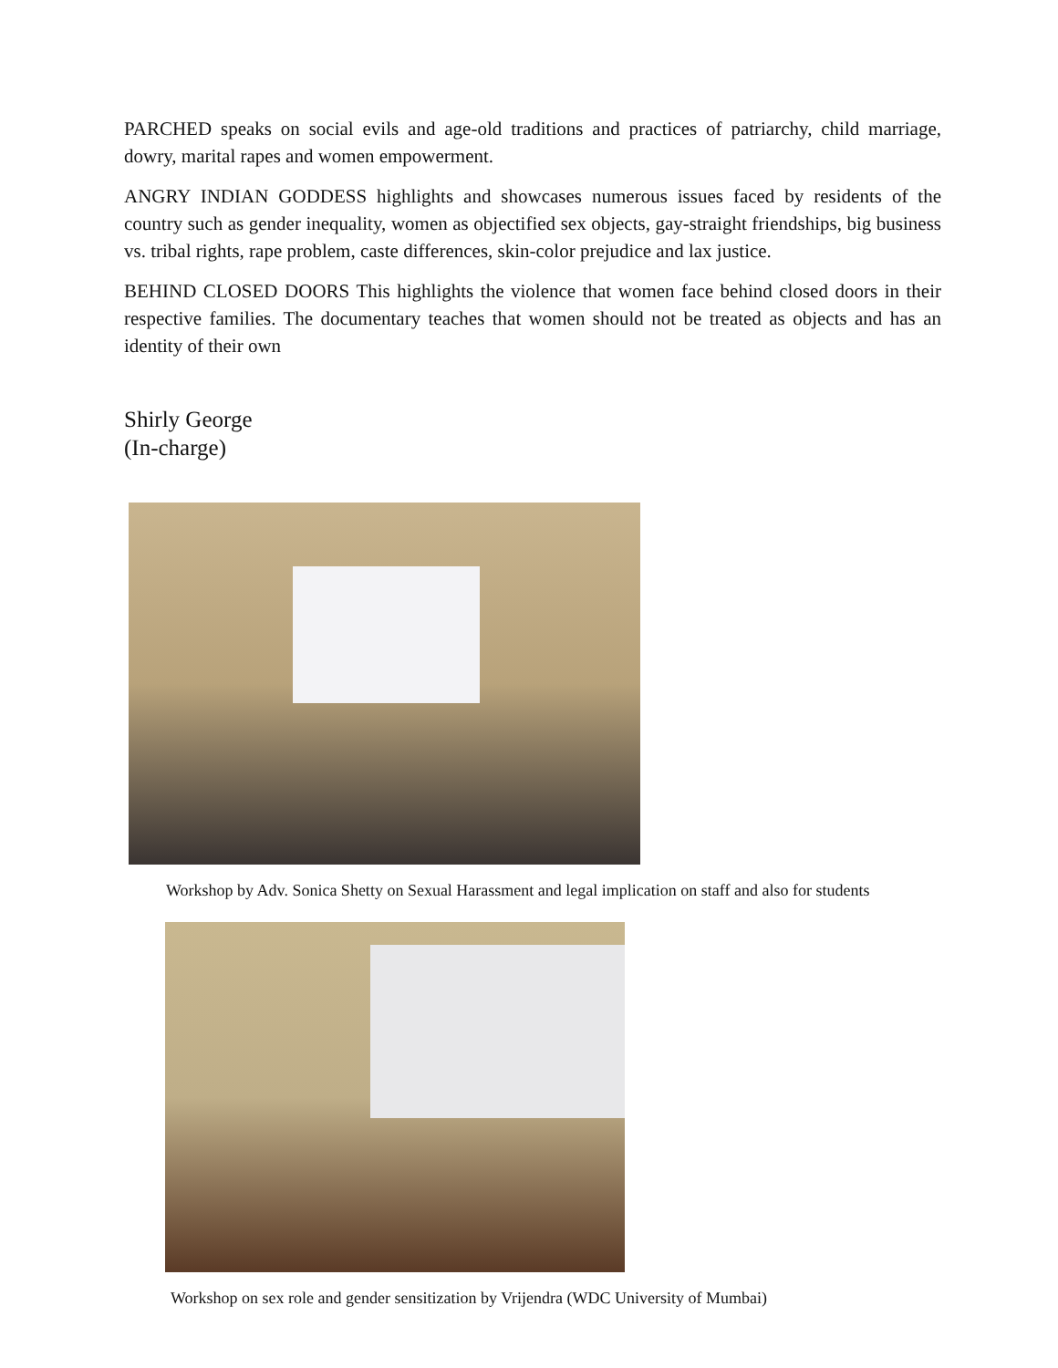PARCHED speaks on social evils and age-old traditions and practices of patriarchy, child marriage, dowry, marital rapes and women empowerment.
ANGRY INDIAN GODDESS highlights and showcases numerous issues faced by residents of the country such as gender inequality, women as objectified sex objects, gay-straight friendships, big business vs. tribal rights, rape problem, caste differences, skin-color prejudice and lax justice.
BEHIND CLOSED DOORS This highlights the violence that women face behind closed doors in their respective families. The documentary teaches that women should not be treated as objects and has an identity of their own
Shirly George
(In-charge)
Workshop by Adv. Sonica Shetty on Sexual Harassment and legal implication on staff and also for students
Workshop on sex role and gender sensitization by Vrijendra (WDC University of Mumbai)